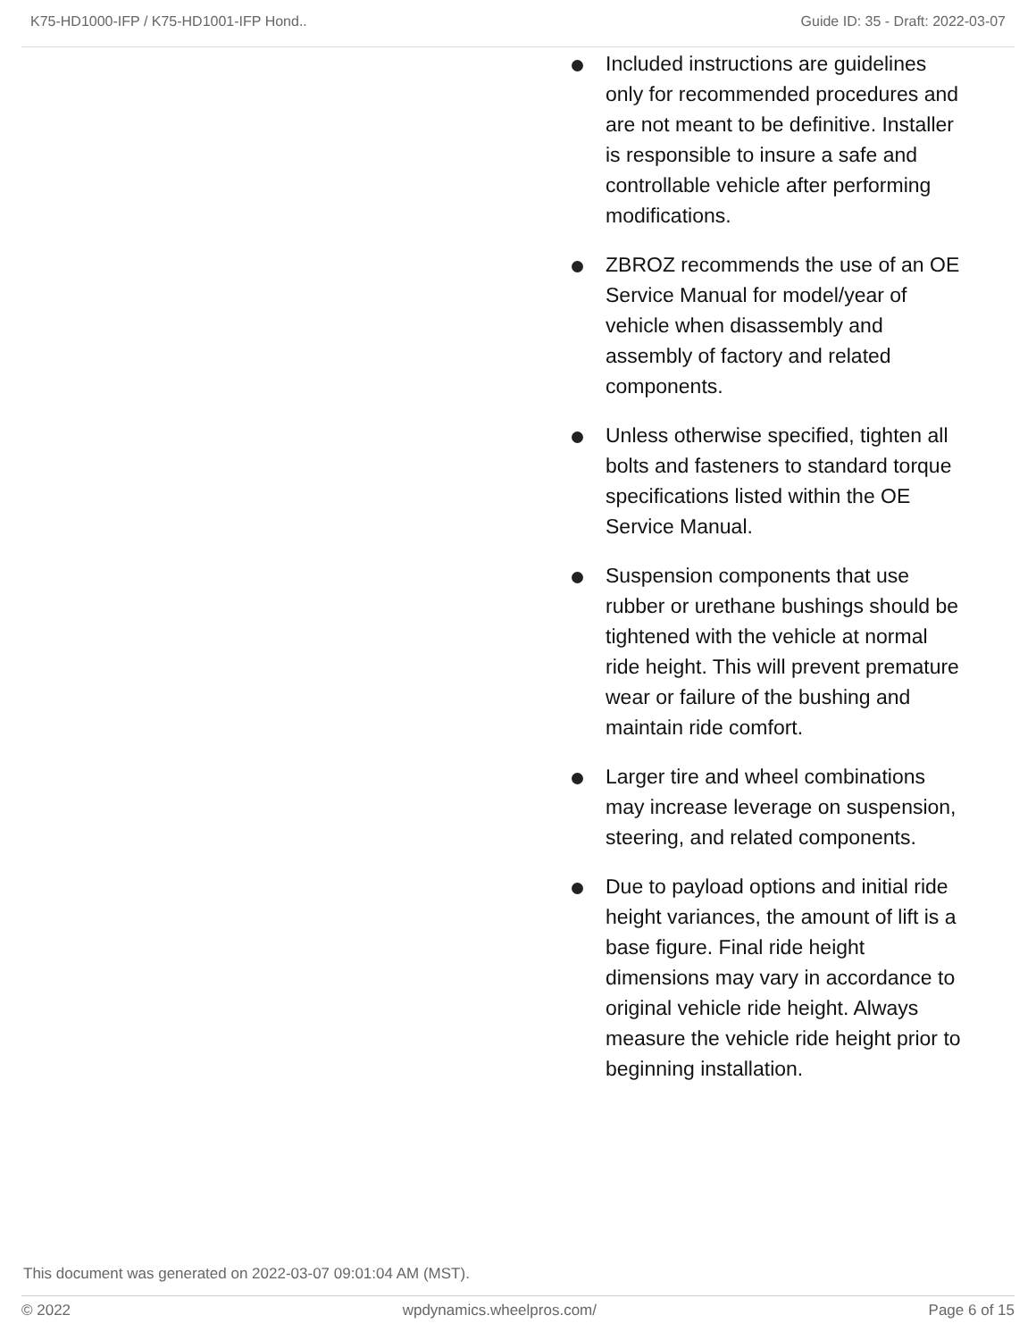K75-HD1000-IFP / K75-HD1001-IFP Hond.. Guide ID: 35 - Draft: 2022-03-07
Included instructions are guidelines only for recommended procedures and are not meant to be definitive. Installer is responsible to insure a safe and controllable vehicle after performing modifications.
ZBROZ recommends the use of an OE Service Manual for model/year of vehicle when disassembly and assembly of factory and related components.
Unless otherwise specified, tighten all bolts and fasteners to standard torque specifications listed within the OE Service Manual.
Suspension components that use rubber or urethane bushings should be tightened with the vehicle at normal ride height. This will prevent premature wear or failure of the bushing and maintain ride comfort.
Larger tire and wheel combinations may increase leverage on suspension, steering, and related components.
Due to payload options and initial ride height variances, the amount of lift is a base figure. Final ride height dimensions may vary in accordance to original vehicle ride height. Always measure the vehicle ride height prior to beginning installation.
This document was generated on 2022-03-07 09:01:04 AM (MST).
© 2022 wpdynamics.wheelpros.com/ Page 6 of 15